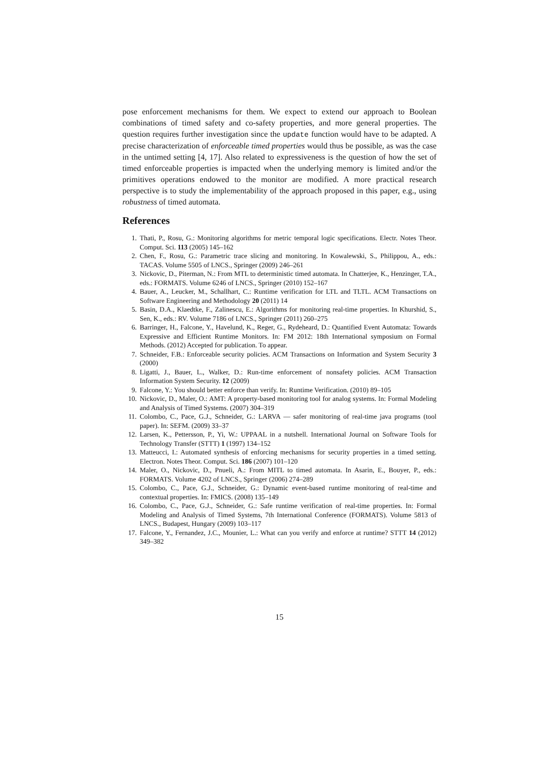pose enforcement mechanisms for them. We expect to extend our approach to Boolean combinations of timed safety and co-safety properties, and more general properties. The question requires further investigation since the update function would have to be adapted. A precise characterization of enforceable timed properties would thus be possible, as was the case in the untimed setting [4, 17]. Also related to expressiveness is the question of how the set of timed enforceable properties is impacted when the underlying memory is limited and/or the primitives operations endowed to the monitor are modified. A more practical research perspective is to study the implementability of the approach proposed in this paper, e.g., using robustness of timed automata.
References
1. Thati, P., Rosu, G.: Monitoring algorithms for metric temporal logic specifications. Electr. Notes Theor. Comput. Sci. 113 (2005) 145–162
2. Chen, F., Rosu, G.: Parametric trace slicing and monitoring. In Kowalewski, S., Philippou, A., eds.: TACAS. Volume 5505 of LNCS., Springer (2009) 246–261
3. Nickovic, D., Piterman, N.: From MTL to deterministic timed automata. In Chatterjee, K., Henzinger, T.A., eds.: FORMATS. Volume 6246 of LNCS., Springer (2010) 152–167
4. Bauer, A., Leucker, M., Schallhart, C.: Runtime verification for LTL and TLTL. ACM Transactions on Software Engineering and Methodology 20 (2011) 14
5. Basin, D.A., Klaedtke, F., Zalinescu, E.: Algorithms for monitoring real-time properties. In Khurshid, S., Sen, K., eds.: RV. Volume 7186 of LNCS., Springer (2011) 260–275
6. Barringer, H., Falcone, Y., Havelund, K., Reger, G., Rydeheard, D.: Quantified Event Automata: Towards Expressive and Efficient Runtime Monitors. In: FM 2012: 18th International symposium on Formal Methods. (2012) Accepted for publication. To appear.
7. Schneider, F.B.: Enforceable security policies. ACM Transactions on Information and System Security 3 (2000)
8. Ligatti, J., Bauer, L., Walker, D.: Run-time enforcement of nonsafety policies. ACM Transaction Information System Security. 12 (2009)
9. Falcone, Y.: You should better enforce than verify. In: Runtime Verification. (2010) 89–105
10. Nickovic, D., Maler, O.: AMT: A property-based monitoring tool for analog systems. In: Formal Modeling and Analysis of Timed Systems. (2007) 304–319
11. Colombo, C., Pace, G.J., Schneider, G.: LARVA — safer monitoring of real-time java programs (tool paper). In: SEFM. (2009) 33–37
12. Larsen, K., Pettersson, P., Yi, W.: UPPAAL in a nutshell. International Journal on Software Tools for Technology Transfer (STTT) 1 (1997) 134–152
13. Matteucci, I.: Automated synthesis of enforcing mechanisms for security properties in a timed setting. Electron. Notes Theor. Comput. Sci. 186 (2007) 101–120
14. Maler, O., Nickovic, D., Pnueli, A.: From MITL to timed automata. In Asarin, E., Bouyer, P., eds.: FORMATS. Volume 4202 of LNCS., Springer (2006) 274–289
15. Colombo, C., Pace, G.J., Schneider, G.: Dynamic event-based runtime monitoring of real-time and contextual properties. In: FMICS. (2008) 135–149
16. Colombo, C., Pace, G.J., Schneider, G.: Safe runtime verification of real-time properties. In: Formal Modeling and Analysis of Timed Systems, 7th International Conference (FORMATS). Volume 5813 of LNCS., Budapest, Hungary (2009) 103–117
17. Falcone, Y., Fernandez, J.C., Mounier, L.: What can you verify and enforce at runtime? STTT 14 (2012) 349–382
15